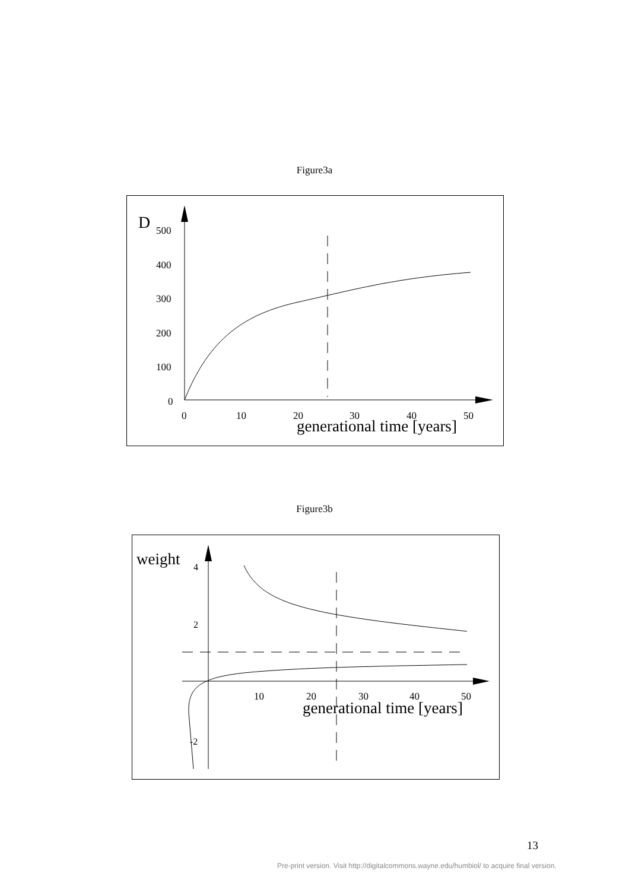Figure3a
D
500
400
300
200
100
0
0
10
20
30
40
50
generational time [years]
Figure3b
weight
4
2
-2
10
20
30
40
50
generational time [years]
13
Pre-print version. Visit http://digitalcommons.wayne.edu/humbiol/ to acquire final version.